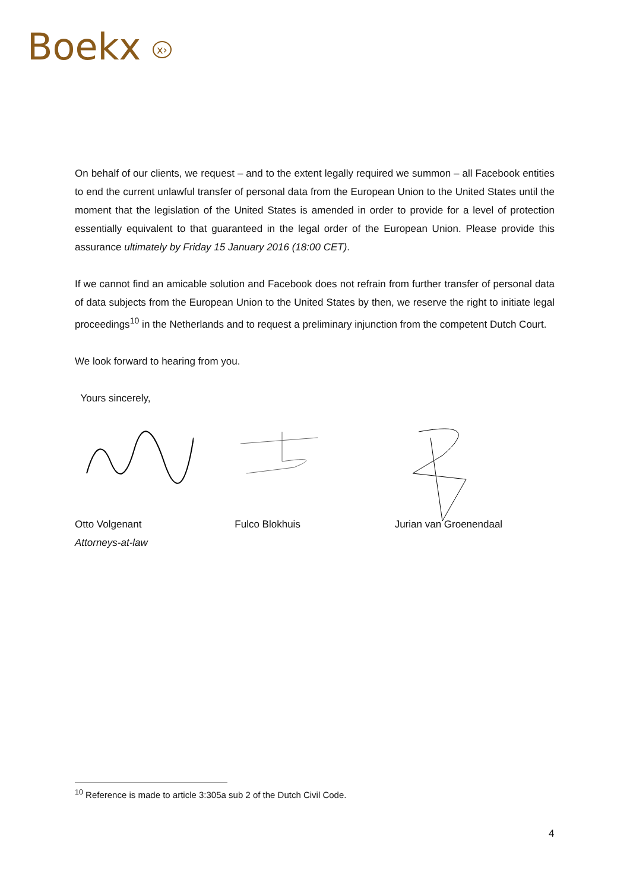Boekx x›
On behalf of our clients, we request – and to the extent legally required we summon – all Facebook entities to end the current unlawful transfer of personal data from the European Union to the United States until the moment that the legislation of the United States is amended in order to provide for a level of protection essentially equivalent to that guaranteed in the legal order of the European Union. Please provide this assurance ultimately by Friday 15 January 2016 (18:00 CET).
If we cannot find an amicable solution and Facebook does not refrain from further transfer of personal data of data subjects from the European Union to the United States by then, we reserve the right to initiate legal proceedings<sup>10</sup> in the Netherlands and to request a preliminary injunction from the competent Dutch Court.
We look forward to hearing from you.
Yours sincerely,
Otto Volgenant
Attorneys-at-law
Fulco Blokhuis Jurian van Groenendaal
<sup>10</sup> Reference is made to article 3:305a sub 2 of the Dutch Civil Code.
4